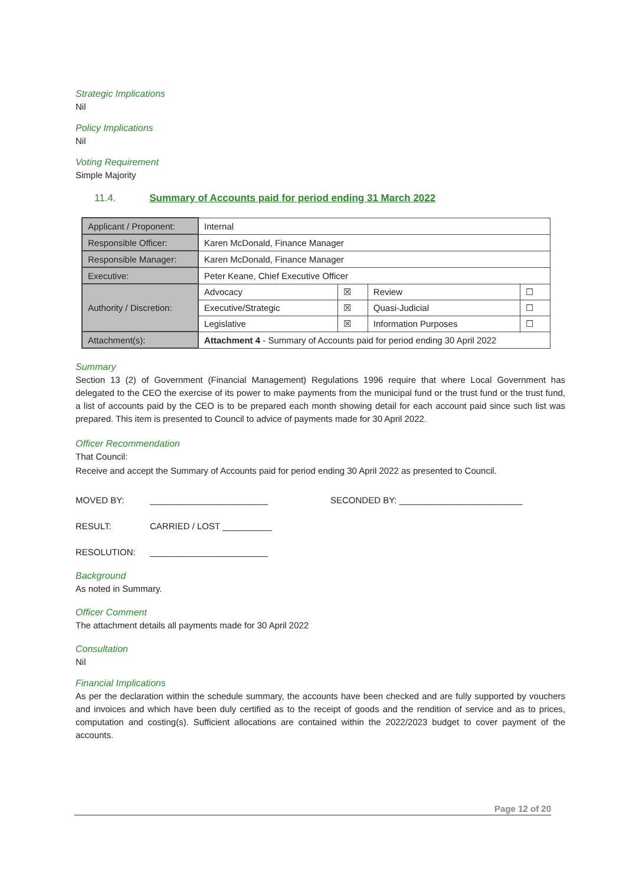Strategic Implications
Nil
Policy Implications
Nil
Voting Requirement
Simple Majority
11.4. Summary of Accounts paid for period ending 31 March 2022
| Applicant / Proponent: | Internal | | | |
| Responsible Officer: | Karen McDonald, Finance Manager | | | |
| Responsible Manager: | Karen McDonald, Finance Manager | | | |
| Executive: | Peter Keane, Chief Executive Officer | | | |
| Authority / Discretion: | Advocacy | ☒ | Review | ☐ |
| | Executive/Strategic | ☒ | Quasi-Judicial | ☐ |
| | Legislative | ☒ | Information Purposes | ☐ |
| Attachment(s): | Attachment 4 - Summary of Accounts paid for period ending 30 April 2022 | | | |
Summary
Section 13 (2) of Government (Financial Management) Regulations 1996 require that where Local Government has delegated to the CEO the exercise of its power to make payments from the municipal fund or the trust fund or the trust fund, a list of accounts paid by the CEO is to be prepared each month showing detail for each account paid since such list was prepared. This item is presented to Council to advice of payments made for 30 April 2022.
Officer Recommendation
That Council:
Receive and accept the Summary of Accounts paid for period ending 30 April 2022 as presented to Council.
MOVED BY: ________________________ SECONDED BY: _________________________
RESULT: CARRIED / LOST __________
RESOLUTION: ________________________
Background
As noted in Summary.
Officer Comment
The attachment details all payments made for 30 April 2022
Consultation
Nil
Financial Implications
As per the declaration within the schedule summary, the accounts have been checked and are fully supported by vouchers and invoices and which have been duly certified as to the receipt of goods and the rendition of service and as to prices, computation and costing(s). Sufficient allocations are contained within the 2022/2023 budget to cover payment of the accounts.
Page 12 of 20